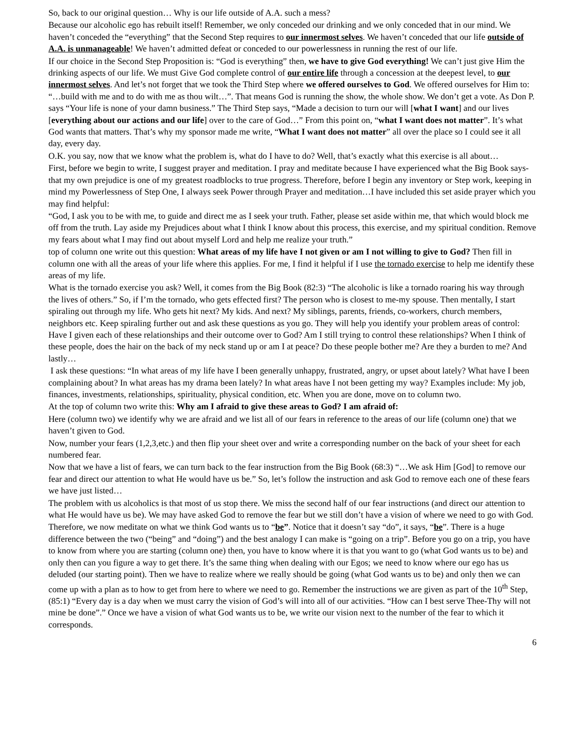So, back to our original question… Why is our life outside of A.A. such a mess?
Because our alcoholic ego has rebuilt itself! Remember, we only conceded our drinking and we only conceded that in our mind. We haven’t conceded the “everything” that the Second Step requires to our innermost selves. We haven’t conceded that our life outside of A.A. is unmanageable! We haven’t admitted defeat or conceded to our powerlessness in running the rest of our life.
If our choice in the Second Step Proposition is: “God is everything” then, we have to give God everything! We can’t just give Him the drinking aspects of our life. We must Give God complete control of our entire life through a concession at the deepest level, to our innermost selves. And let’s not forget that we took the Third Step where we offered ourselves to God. We offered ourselves for Him to: “…build with me and to do with me as thou wilt…”. That means God is running the show, the whole show. We don’t get a vote. As Don P. says “Your life is none of your damn business.” The Third Step says, “Made a decision to turn our will [what I want] and our lives [everything about our actions and our life] over to the care of God…” From this point on, “what I want does not matter”. It’s what God wants that matters. That’s why my sponsor made me write, “What I want does not matter” all over the place so I could see it all day, every day.
O.K. you say, now that we know what the problem is, what do I have to do? Well, that’s exactly what this exercise is all about…
First, before we begin to write, I suggest prayer and meditation. I pray and meditate because I have experienced what the Big Book says- that my own prejudice is one of my greatest roadblocks to true progress. Therefore, before I begin any inventory or Step work, keeping in mind my Powerlessness of Step One, I always seek Power through Prayer and meditation…I have included this set aside prayer which you may find helpful:
“God, I ask you to be with me, to guide and direct me as I seek your truth. Father, please set aside within me, that which would block me off from the truth. Lay aside my Prejudices about what I think I know about this process, this exercise, and my spiritual condition. Remove my fears about what I may find out about myself Lord and help me realize your truth.”
top of column one write out this question: What areas of my life have I not given or am I not willing to give to God? Then fill in column one with all the areas of your life where this applies. For me, I find it helpful if I use the tornado exercise to help me identify these areas of my life.
What is the tornado exercise you ask? Well, it comes from the Big Book (82:3) “The alcoholic is like a tornado roaring his way through the lives of others.” So, if I’m the tornado, who gets effected first? The person who is closest to me-my spouse. Then mentally, I start spiraling out through my life. Who gets hit next? My kids. And next? My siblings, parents, friends, co-workers, church members, neighbors etc. Keep spiraling further out and ask these questions as you go. They will help you identify your problem areas of control: Have I given each of these relationships and their outcome over to God? Am I still trying to control these relationships? When I think of these people, does the hair on the back of my neck stand up or am I at peace? Do these people bother me? Are they a burden to me? And lastly…
I ask these questions: “In what areas of my life have I been generally unhappy, frustrated, angry, or upset about lately? What have I been complaining about? In what areas has my drama been lately? In what areas have I not been getting my way? Examples include: My job, finances, investments, relationships, spirituality, physical condition, etc. When you are done, move on to column two.
At the top of column two write this: Why am I afraid to give these areas to God? I am afraid of:
Here (column two) we identify why we are afraid and we list all of our fears in reference to the areas of our life (column one) that we haven’t given to God.
Now, number your fears (1,2,3,etc.) and then flip your sheet over and write a corresponding number on the back of your sheet for each numbered fear.
Now that we have a list of fears, we can turn back to the fear instruction from the Big Book (68:3) “…We ask Him [God] to remove our fear and direct our attention to what He would have us be.” So, let’s follow the instruction and ask God to remove each one of these fears we have just listed…
The problem with us alcoholics is that most of us stop there. We miss the second half of our fear instructions (and direct our attention to what He would have us be). We may have asked God to remove the fear but we still don’t have a vision of where we need to go with God.
Therefore, we now meditate on what we think God wants us to “be”. Notice that it doesn’t say “do”, it says, “be”. There is a huge difference between the two (“being” and “doing”) and the best analogy I can make is “going on a trip”. Before you go on a trip, you have to know from where you are starting (column one) then, you have to know where it is that you want to go (what God wants us to be) and only then can you figure a way to get there. It’s the same thing when dealing with our Egos; we need to know where our ego has us deluded (our starting point). Then we have to realize where we really should be going (what God wants us to be) and only then we can come up with a plan as to how to get from here to where we need to go. Remember the instructions we are given as part of the 10<sup>th</sup> Step, (85:1) “Every day is a day when we must carry the vision of God’s will into all of our activities. “How can I best serve Thee-Thy will not mine be done”.” Once we have a vision of what God wants us to be, we write our vision next to the number of the fear to which it corresponds.
6